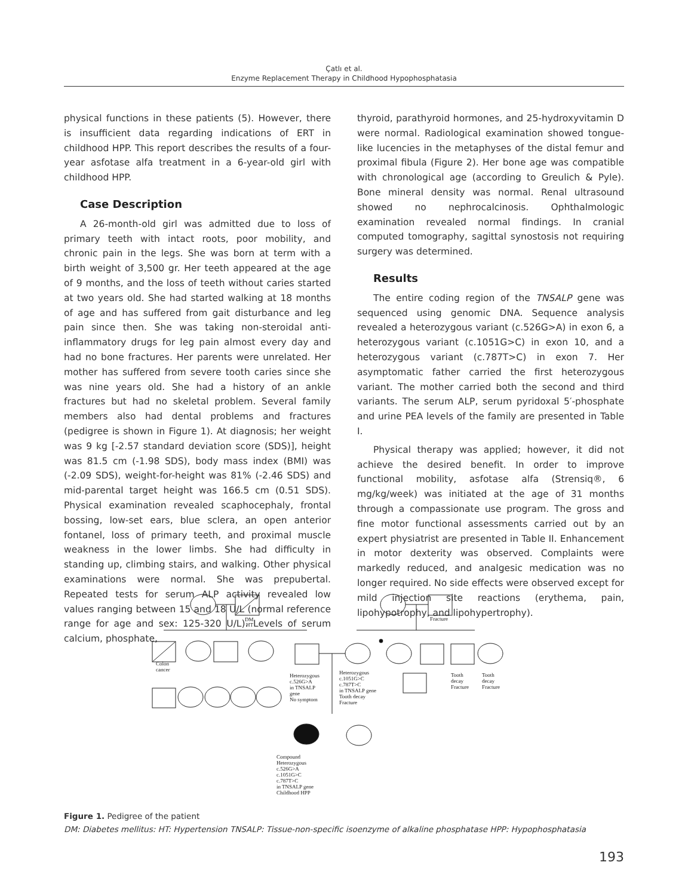Çatlı et al.
Enzyme Replacement Therapy in Childhood Hypophosphatasia
physical functions in these patients (5). However, there is insufficient data regarding indications of ERT in childhood HPP. This report describes the results of a four-year asfotase alfa treatment in a 6-year-old girl with childhood HPP.
Case Description
A 26-month-old girl was admitted due to loss of primary teeth with intact roots, poor mobility, and chronic pain in the legs. She was born at term with a birth weight of 3,500 gr. Her teeth appeared at the age of 9 months, and the loss of teeth without caries started at two years old. She had started walking at 18 months of age and has suffered from gait disturbance and leg pain since then. She was taking non-steroidal anti-inflammatory drugs for leg pain almost every day and had no bone fractures. Her parents were unrelated. Her mother has suffered from severe tooth caries since she was nine years old. She had a history of an ankle fractures but had no skeletal problem. Several family members also had dental problems and fractures (pedigree is shown in Figure 1). At diagnosis; her weight was 9 kg [-2.57 standard deviation score (SDS)], height was 81.5 cm (-1.98 SDS), body mass index (BMI) was (-2.09 SDS), weight-for-height was 81% (-2.46 SDS) and mid-parental target height was 166.5 cm (0.51 SDS). Physical examination revealed scaphocephaly, frontal bossing, low-set ears, blue sclera, an open anterior fontanel, loss of primary teeth, and proximal muscle weakness in the lower limbs. She had difficulty in standing up, climbing stairs, and walking. Other physical examinations were normal. She was prepubertal. Repeated tests for serum ALP activity revealed low values ranging between 15 and 18 U/L (normal reference range for age and sex: 125-320 U/L). Levels of serum calcium, phosphate,
thyroid, parathyroid hormones, and 25-hydroxyvitamin D were normal. Radiological examination showed tongue-like lucencies in the metaphyses of the distal femur and proximal fibula (Figure 2). Her bone age was compatible with chronological age (according to Greulich & Pyle). Bone mineral density was normal. Renal ultrasound showed no nephrocalcinosis. Ophthalmologic examination revealed normal findings. In cranial computed tomography, sagittal synostosis not requiring surgery was determined.
Results
The entire coding region of the TNSALP gene was sequenced using genomic DNA. Sequence analysis revealed a heterozygous variant (c.526G>A) in exon 6, a heterozygous variant (c.1051G>C) in exon 10, and a heterozygous variant (c.787T>C) in exon 7. Her asymptomatic father carried the first heterozygous variant. The mother carried both the second and third variants. The serum ALP, serum pyridoxal 5′-phosphate and urine PEA levels of the family are presented in Table I.
Physical therapy was applied; however, it did not achieve the desired benefit. In order to improve functional mobility, asfotase alfa (Strensiq®, 6 mg/kg/week) was initiated at the age of 31 months through a compassionate use program. The gross and fine motor functional assessments carried out by an expert physiatrist are presented in Table II. Enhancement in motor dexterity was observed. Complaints were markedly reduced, and analgesic medication was no longer required. No side effects were observed except for mild injection site reactions (erythema, pain, lipohypotrophy, and lipohypertrophy).
DM
HT
Fracture
Colon
cancer
Heterozygous
c.526G>A
in TNSALP
gene
No symptom
Heterozygous
c.1051G>C
c.787T>C
in TNSALP gene
Tooth decay
Fracture
Tooth
decay
Fracture
Tooth
decay
Fracture
Compound
Heterozygous
c.526G>A
c.1051G>C
c.787T>C
in TNSALP gene
Childhood HPP
Figure 1. Pedigree of the patient
DM: Diabetes mellitus: HT: Hypertension TNSALP: Tissue-non-specific isoenzyme of alkaline phosphatase HPP: Hypophosphatasia
193